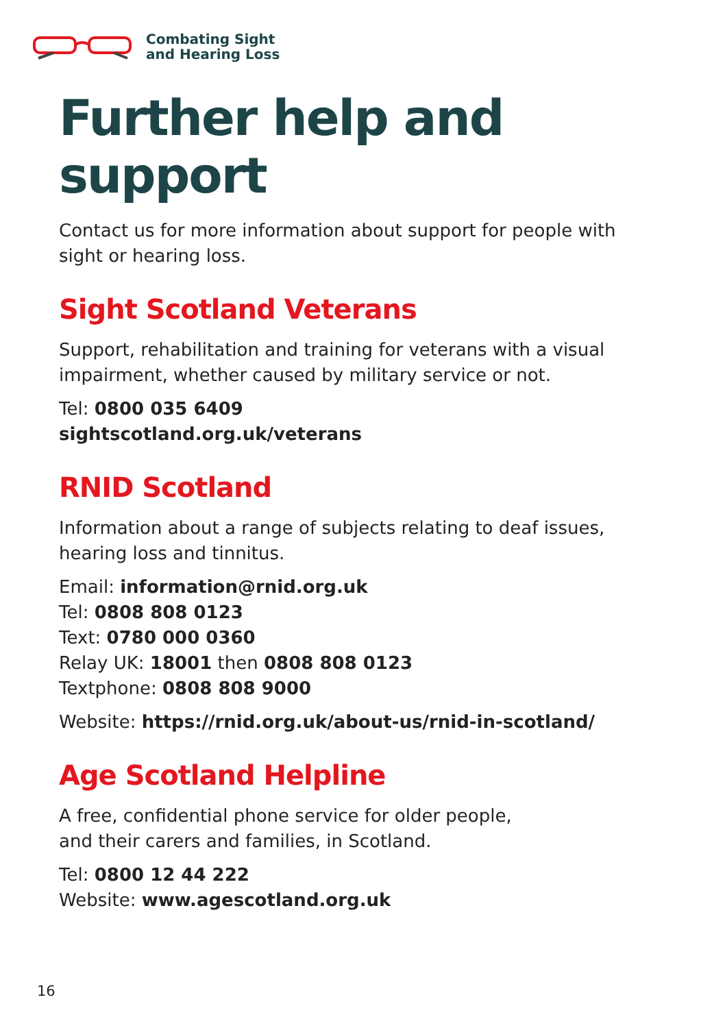Combating Sight
and Hearing Loss
Further help and support
Contact us for more information about support for people with sight or hearing loss.
Sight Scotland Veterans
Support, rehabilitation and training for veterans with a visual impairment, whether caused by military service or not.
Tel: 0800 035 6409
sightscotland.org.uk/veterans
RNID Scotland
Information about a range of subjects relating to deaf issues, hearing loss and tinnitus.
Email: information@rnid.org.uk
Tel: 0808 808 0123
Text: 0780 000 0360
Relay UK: 18001 then 0808 808 0123
Textphone: 0808 808 9000
Website: https://rnid.org.uk/about-us/rnid-in-scotland/
Age Scotland Helpline
A free, confidential phone service for older people,
and their carers and families, in Scotland.
Tel: 0800 12 44 222
Website: www.agescotland.org.uk
16